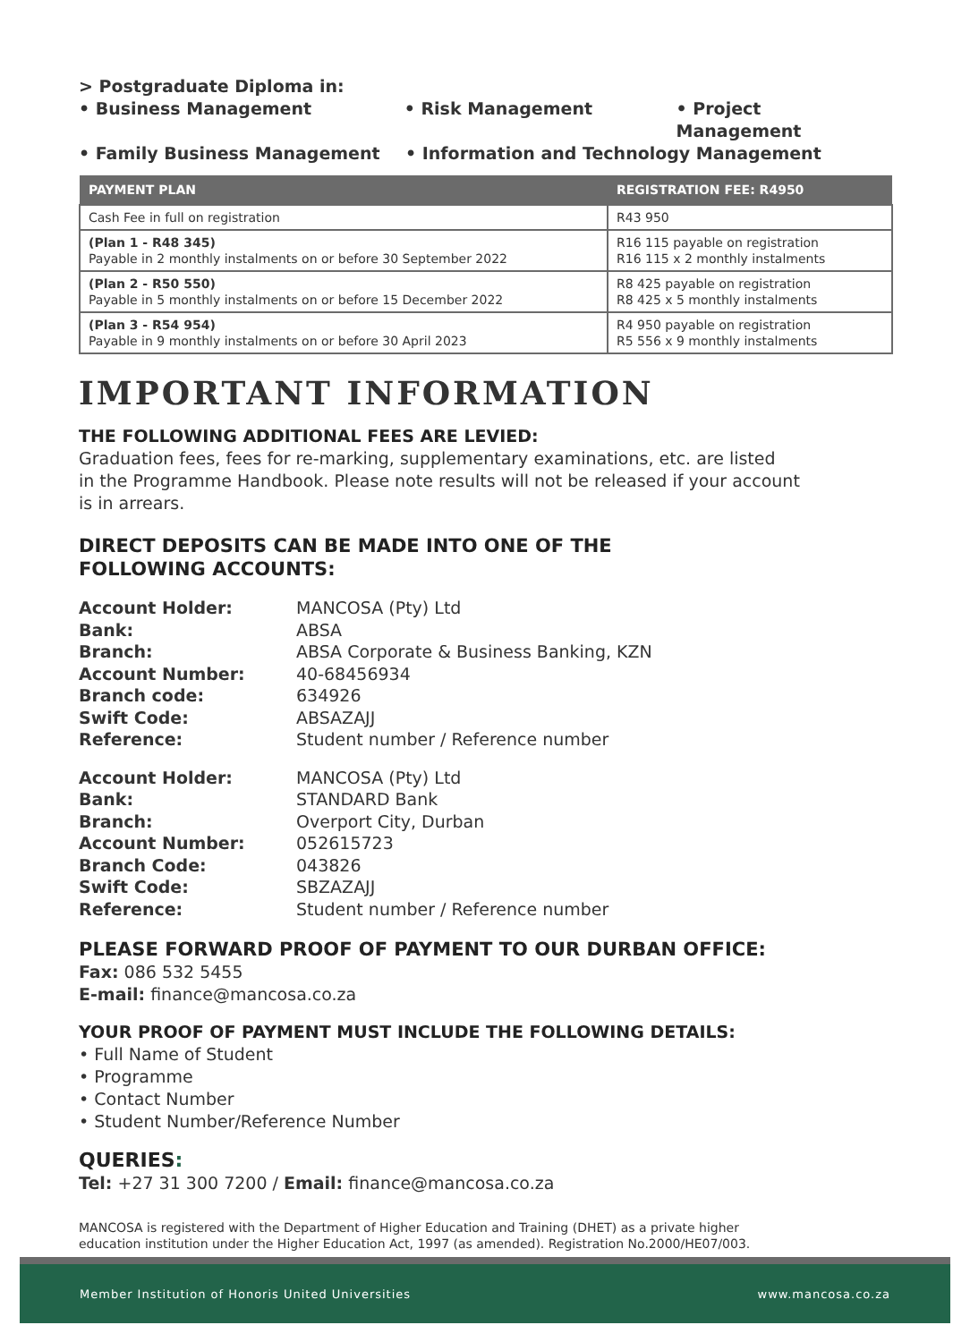> Postgraduate Diploma in:
• Business Management • Risk Management • Project Management
• Family Business Management • Information and Technology Management
| PAYMENT PLAN | REGISTRATION FEE: R4950 |
| --- | --- |
| Cash Fee in full on registration | R43 950 |
| (Plan 1 - R48 345) Payable in 2 monthly instalments on or before 30 September 2022 | R16 115 payable on registration R16 115 x 2 monthly instalments |
| (Plan 2 - R50 550) Payable in 5 monthly instalments on or before 15 December 2022 | R8 425 payable on registration R8 425 x 5 monthly instalments |
| (Plan 3 - R54 954) Payable in 9 monthly instalments on or before 30 April 2023 | R4 950 payable on registration R5 556 x 9 monthly instalments |
IMPORTANT INFORMATION
THE FOLLOWING ADDITIONAL FEES ARE LEVIED:
Graduation fees, fees for re-marking, supplementary examinations, etc. are listed
in the Programme Handbook. Please note results will not be released if your account
is in arrears.
DIRECT DEPOSITS CAN BE MADE INTO ONE OF THE
FOLLOWING ACCOUNTS:
Account Holder: MANCOSA (Pty) Ltd Bank: ABSA Branch: ABSA Corporate & Business Banking, KZN Account Number: 40-68456934 Branch code: 634926 Swift Code: ABSAZAJJ Reference: Student number / Reference number
Account Holder: MANCOSA (Pty) Ltd Bank: STANDARD Bank Branch: Overport City, Durban Account Number: 052615723 Branch Code: 043826 Swift Code: SBZAZAJJ Reference: Student number / Reference number
PLEASE FORWARD PROOF OF PAYMENT TO OUR DURBAN OFFICE:
Fax: 086 532 5455
E-mail: finance@mancosa.co.za
YOUR PROOF OF PAYMENT MUST INCLUDE THE FOLLOWING DETAILS:
• Full Name of Student
• Programme
• Contact Number
• Student Number/Reference Number
QUERIES:
Tel: +27 31 300 7200 / Email: finance@mancosa.co.za
MANCOSA is registered with the Department of Higher Education and Training (DHET) as a private higher
education institution under the Higher Education Act, 1997 (as amended). Registration No.2000/HE07/003.
Member Institution of Honoris United Universities www.mancosa.co.za